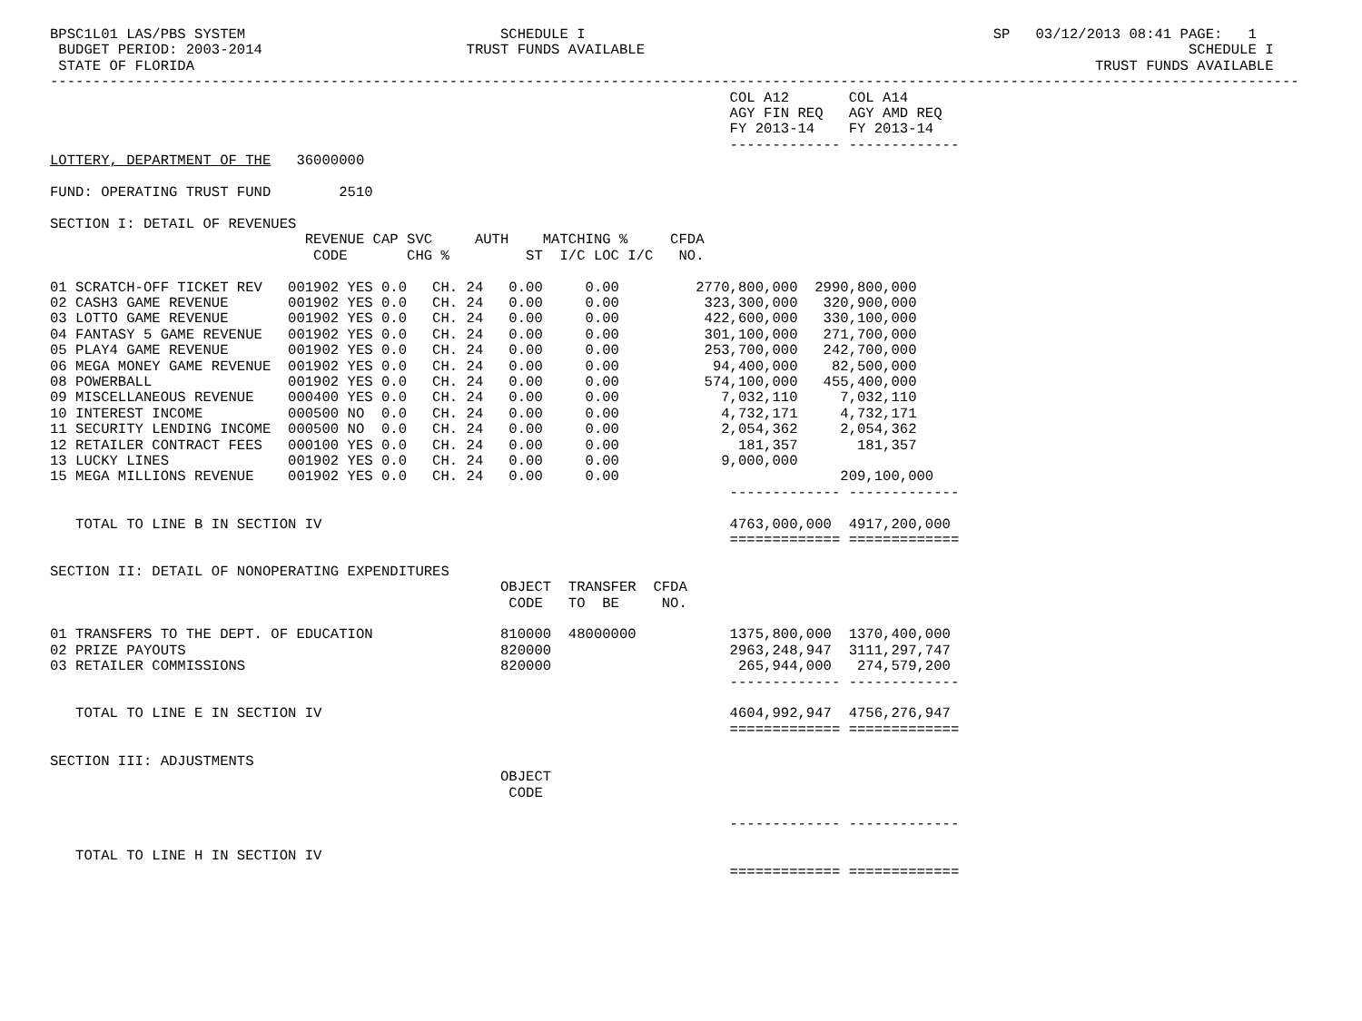BPSC1L01 LAS/PBS SYSTEM                              SCHEDULE I                                                SP   03/12/2013 08:41 PAGE:   1
 BUDGET PERIOD: 2003-2014                        TRUST FUNDS AVAILABLE                                                                SCHEDULE I
 STATE OF FLORIDA                                                                                                          TRUST FUNDS AVAILABLE
---------------------------------------------------------------------------------------------------------------------------------------------------
                                                                                COL A12       COL A14
                                                                                AGY FIN REQ   AGY AMD REQ
                                                                                FY 2013-14    FY 2013-14
                                                                                ------------- -------------
LOTTERY, DEPARTMENT OF THE   36000000

FUND: OPERATING TRUST FUND        2510

SECTION I: DETAIL OF REVENUES
                              REVENUE CAP SVC     AUTH    MATCHING %     CFDA
                               CODE       CHG %         ST  I/C LOC I/C   NO.

01 SCRATCH-OFF TICKET REV   001902 YES 0.0   CH. 24   0.00     0.00         2770,800,000  2990,800,000
02 CASH3 GAME REVENUE       001902 YES 0.0   CH. 24   0.00     0.00          323,300,000   320,900,000
03 LOTTO GAME REVENUE       001902 YES 0.0   CH. 24   0.00     0.00          422,600,000   330,100,000
04 FANTASY 5 GAME REVENUE   001902 YES 0.0   CH. 24   0.00     0.00          301,100,000   271,700,000
05 PLAY4 GAME REVENUE       001902 YES 0.0   CH. 24   0.00     0.00          253,700,000   242,700,000
06 MEGA MONEY GAME REVENUE  001902 YES 0.0   CH. 24   0.00     0.00           94,400,000    82,500,000
08 POWERBALL                001902 YES 0.0   CH. 24   0.00     0.00          574,100,000   455,400,000
09 MISCELLANEOUS REVENUE    000400 YES 0.0   CH. 24   0.00     0.00            7,032,110     7,032,110
10 INTEREST INCOME          000500 NO  0.0   CH. 24   0.00     0.00            4,732,171     4,732,171
11 SECURITY LENDING INCOME  000500 NO  0.0   CH. 24   0.00     0.00            2,054,362     2,054,362
12 RETAILER CONTRACT FEES   000100 YES 0.0   CH. 24   0.00     0.00              181,357       181,357
13 LUCKY LINES              001902 YES 0.0   CH. 24   0.00     0.00            9,000,000
15 MEGA MILLIONS REVENUE    001902 YES 0.0   CH. 24   0.00     0.00                          209,100,000
                                                                                ------------- -------------

   TOTAL TO LINE B IN SECTION IV                                                4763,000,000  4917,200,000
                                                                                ============= =============

SECTION II: DETAIL OF NONOPERATING EXPENDITURES
                                                     OBJECT  TRANSFER  CFDA
                                                      CODE   TO  BE     NO.

01 TRANSFERS TO THE DEPT. OF EDUCATION               810000  48000000           1375,800,000  1370,400,000
02 PRIZE PAYOUTS                                     820000                     2963,248,947  3111,297,747
03 RETAILER COMMISSIONS                              820000                      265,944,000   274,579,200
                                                                                ------------- -------------

   TOTAL TO LINE E IN SECTION IV                                                4604,992,947  4756,276,947
                                                                                ============= =============

SECTION III: ADJUSTMENTS
                                                     OBJECT
                                                      CODE

                                                                                ------------- -------------

   TOTAL TO LINE H IN SECTION IV
                                                                                ============= =============